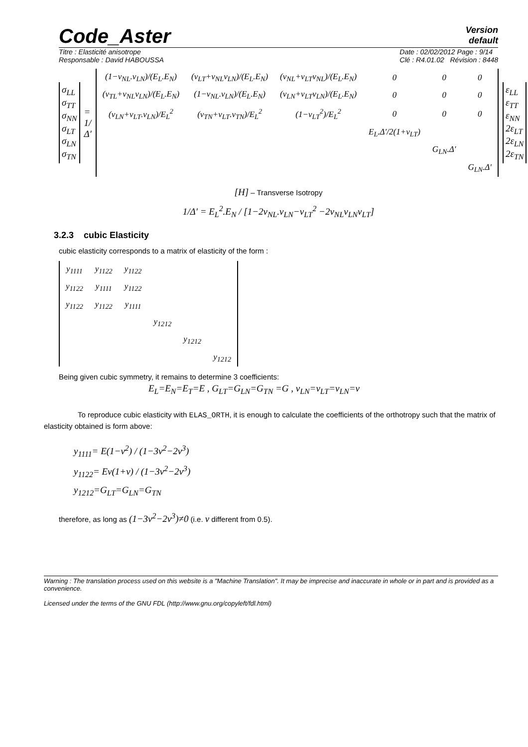Code_Aster
Version
default
Titre : Elasticité anisotrope
Responsable : David HABOUSSA
Date : 02/02/2012 Page : 9/14
Clé : R4.01.02 Révision : 8448
σ<sub>LL</sub>
σ<sub>TT</sub>
σ<sub>NN</sub>
σ<sub>LT</sub>
σ<sub>LN</sub>
σ<sub>TN</sub>
= 1/Δ′
| (1−ν<sub>NL</sub>.ν<sub>LN</sub>)/(E<sub>L</sub>.E<sub>N</sub>) | (ν<sub>LT</sub>+ν<sub>NL</sub>ν<sub>LN</sub>)/(E<sub>L</sub>.E<sub>N</sub>) | (ν<sub>NL</sub>+ν<sub>LT</sub>ν<sub>NL</sub>)/(E<sub>L</sub>.E<sub>N</sub>) | 0 | 0 | 0 |
| (ν<sub>TL</sub>+ν<sub>NL</sub>ν<sub>LN</sub>)/(E<sub>L</sub>.E<sub>N</sub>) | (1−ν<sub>NL</sub>.ν<sub>LN</sub>)/(E<sub>L</sub>.E<sub>N</sub>) | (ν<sub>LN</sub>+ν<sub>LT</sub>ν<sub>LN</sub>)/(E<sub>L</sub>.E<sub>N</sub>) | 0 | 0 | 0 |
| (ν<sub>LN</sub>+ν<sub>LT</sub>.ν<sub>LN</sub>)/E<sub>L</sub><sup>2</sup> | (ν<sub>TN</sub>+ν<sub>LT</sub>.ν<sub>TN</sub>)/E<sub>L</sub><sup>2</sup> | (1−ν<sub>LT</sub><sup>2</sup>)/E<sub>L</sub><sup>2</sup> | 0 | 0 | 0 |
| | | | E<sub>L</sub>.Δ′/2(1+ν<sub>LT</sub>) | | |
| | | | | G<sub>LN</sub>.Δ′ | |
| | | | | | G<sub>LN</sub>.Δ′ |
ε<sub>LL</sub>
ε<sub>TT</sub>
ε<sub>NN</sub>
2ε<sub>LT</sub>
2ε<sub>LN</sub>
2ε<sub>TN</sub>
[H] – Transverse Isotropy
1/Δ′ = E<sub>L</sub><sup>2</sup>.E<sub>N</sub> / [1−2ν<sub>NL</sub>.ν<sub>LN</sub>−ν<sub>LT</sub><sup>2</sup> −2ν<sub>NL</sub>ν<sub>LN</sub>ν<sub>LT</sub>]
3.2.3 cubic Elasticity
cubic elasticity corresponds to a matrix of elasticity of the form :
| y<sub>1111</sub> | y<sub>1122</sub> | y<sub>1122</sub> | | | |
| y<sub>1122</sub> | y<sub>1111</sub> | y<sub>1122</sub> | | | |
| y<sub>1122</sub> | y<sub>1122</sub> | y<sub>1111</sub> | | | |
| | | | y<sub>1212</sub> | | |
| | | | | y<sub>1212</sub> | |
| | | | | | y<sub>1212</sub> |
Being given cubic symmetry, it remains to determine 3 coefficients:
E<sub>L</sub>=E<sub>N</sub>=E<sub>T</sub>=E , G<sub>LT</sub>=G<sub>LN</sub>=G<sub>TN</sub> =G , ν<sub>LN</sub>=ν<sub>LT</sub>=ν<sub>LN</sub>=ν
To reproduce cubic elasticity with ELAS_ORTH, it is enough to calculate the coefficients of the orthotropy such that the matrix of elasticity obtained is form above:
y<sub>1111</sub>= E(1−ν<sup>2</sup>) / (1−3ν<sup>2</sup>−2ν<sup>3</sup>)
y<sub>1122</sub>= Eν(1+ν) / (1−3ν<sup>2</sup>−2ν<sup>3</sup>)
y<sub>1212</sub>=G<sub>LT</sub>=G<sub>LN</sub>=G<sub>TN</sub>
therefore, as long as (1−3ν<sup>2</sup>−2ν<sup>3</sup>)≠0 (i.e. ν different from 0.5).
Warning : The translation process used on this website is a "Machine Translation". It may be imprecise and inaccurate in whole or in part and is provided as a convenience.
Licensed under the terms of the GNU FDL (http://www.gnu.org/copyleft/fdl.html)